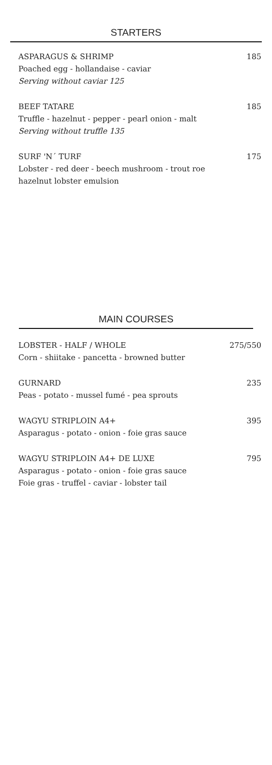STARTERS
ASPARAGUS & SHRIMP
Poached egg - hollandaise - caviar
Serving without caviar 125
185
BEEF TATARE
Truffle - hazelnut - pepper - pearl onion - malt
Serving without truffle 135
185
SURF 'N´ TURF
Lobster - red deer - beech mushroom - trout roe
hazelnut lobster emulsion
175
MAIN COURSES
LOBSTER - HALF / WHOLE
Corn - shiitake - pancetta - browned butter
275/550
GURNARD
Peas - potato - mussel fumé - pea sprouts
235
WAGYU STRIPLOIN A4+
Asparagus - potato - onion - foie gras sauce
395
WAGYU STRIPLOIN A4+ DE LUXE
Asparagus - potato - onion - foie gras sauce
Foie gras - truffel - caviar - lobster tail
795